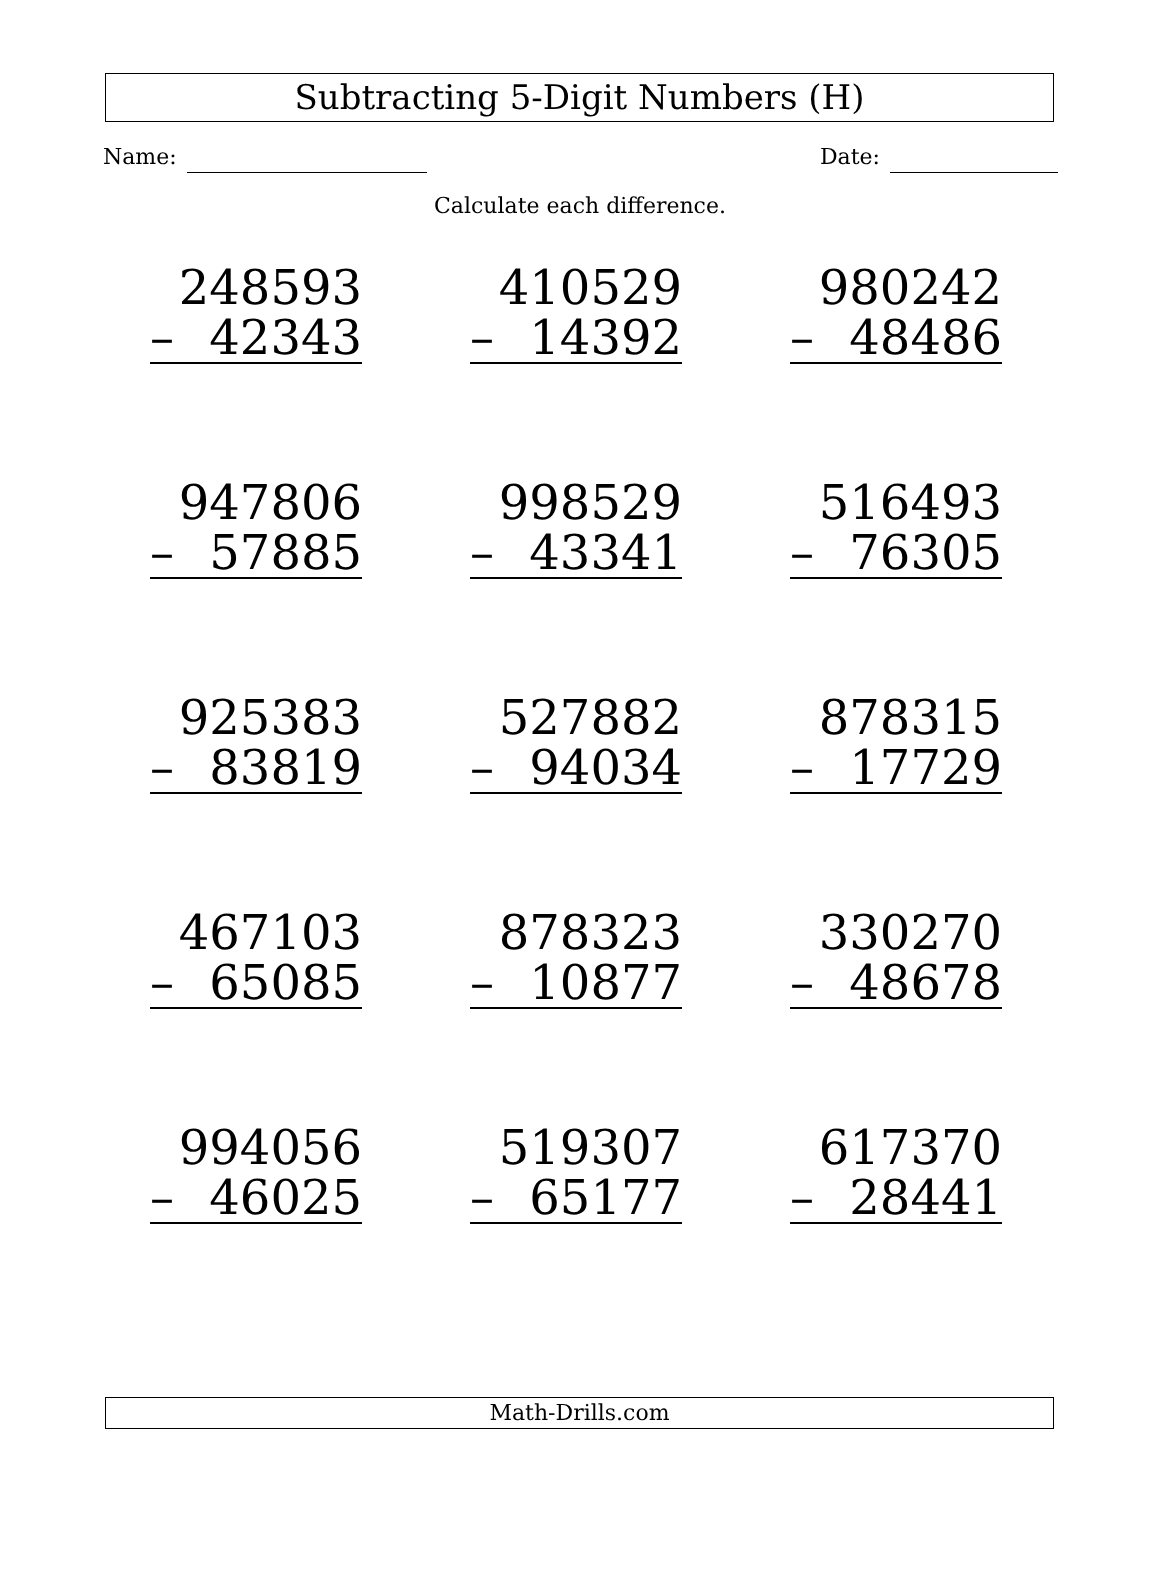Subtracting 5-Digit Numbers (H)
Name: Date:
Calculate each difference.
| 248593 – 42343 | 410529 – 14392 | 980242 – 48486 |
| 947806 – 57885 | 998529 – 43341 | 516493 – 76305 |
| 925383 – 83819 | 527882 – 94034 | 878315 – 17729 |
| 467103 – 65085 | 878323 – 10877 | 330270 – 48678 |
| 994056 – 46025 | 519307 – 65177 | 617370 – 28441 |
Math-Drills.com